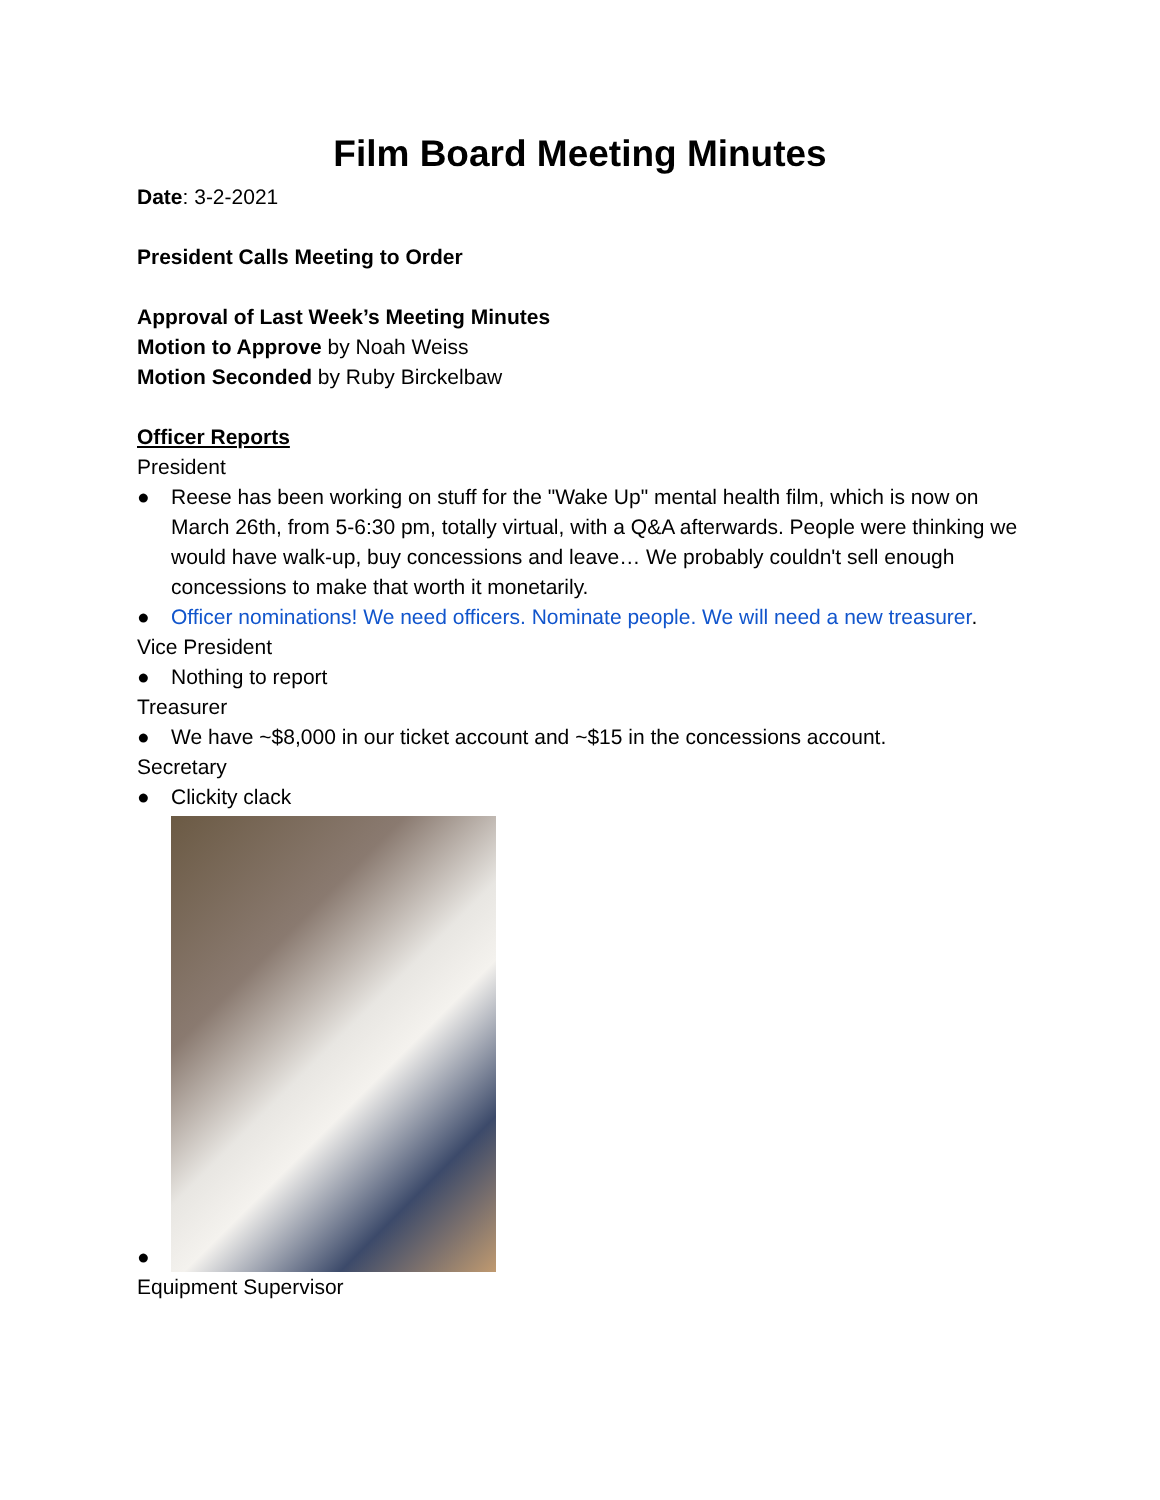Film Board Meeting Minutes
Date: 3-2-2021
President Calls Meeting to Order
Approval of Last Week’s Meeting Minutes
Motion to Approve by Noah Weiss
Motion Seconded by Ruby Birckelbaw
Officer Reports
President
● Reese has been working on stuff for the "Wake Up" mental health film, which is now on March 26th, from 5-6:30 pm, totally virtual, with a Q&A afterwards. People were thinking we would have walk-up, buy concessions and leave… We probably couldn't sell enough concessions to make that worth it monetarily.
● Officer nominations! We need officers. Nominate people. We will need a new treasurer.
Vice President
● Nothing to report
Treasurer
● We have ~$8,000 in our ticket account and ~$15 in the concessions account.
Secretary
● Clickity clack
●
Equipment Supervisor